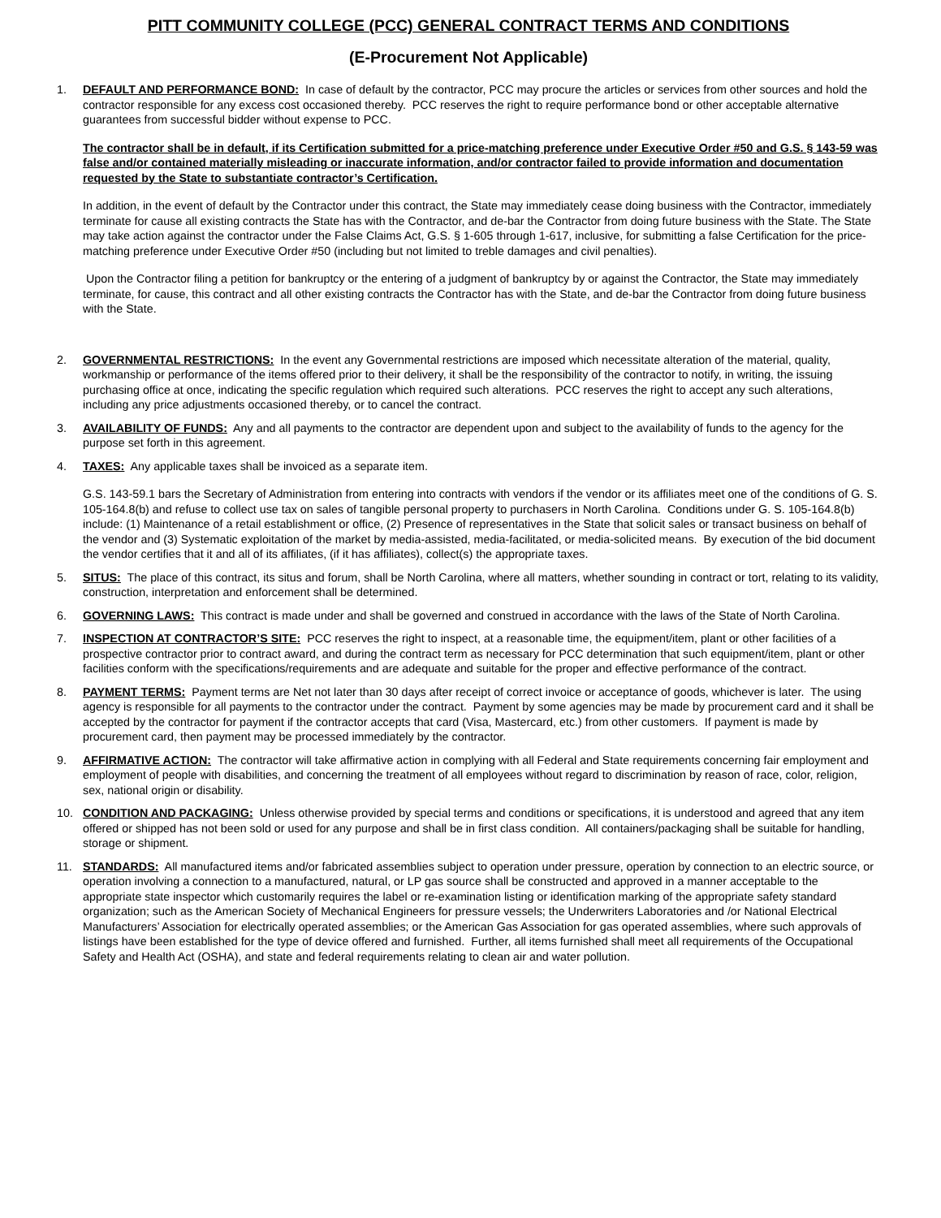PITT COMMUNITY COLLEGE (PCC) GENERAL CONTRACT TERMS AND CONDITIONS
(E-Procurement Not Applicable)
1. DEFAULT AND PERFORMANCE BOND: In case of default by the contractor, PCC may procure the articles or services from other sources and hold the contractor responsible for any excess cost occasioned thereby. PCC reserves the right to require performance bond or other acceptable alternative guarantees from successful bidder without expense to PCC.
The contractor shall be in default, if its Certification submitted for a price-matching preference under Executive Order #50 and G.S. § 143-59 was false and/or contained materially misleading or inaccurate information, and/or contractor failed to provide information and documentation requested by the State to substantiate contractor’s Certification.
In addition, in the event of default by the Contractor under this contract, the State may immediately cease doing business with the Contractor, immediately terminate for cause all existing contracts the State has with the Contractor, and de-bar the Contractor from doing future business with the State. The State may take action against the contractor under the False Claims Act, G.S. § 1-605 through 1-617, inclusive, for submitting a false Certification for the price-matching preference under Executive Order #50 (including but not limited to treble damages and civil penalties).
Upon the Contractor filing a petition for bankruptcy or the entering of a judgment of bankruptcy by or against the Contractor, the State may immediately terminate, for cause, this contract and all other existing contracts the Contractor has with the State, and de-bar the Contractor from doing future business with the State.
2. GOVERNMENTAL RESTRICTIONS: In the event any Governmental restrictions are imposed which necessitate alteration of the material, quality, workmanship or performance of the items offered prior to their delivery, it shall be the responsibility of the contractor to notify, in writing, the issuing purchasing office at once, indicating the specific regulation which required such alterations. PCC reserves the right to accept any such alterations, including any price adjustments occasioned thereby, or to cancel the contract.
3. AVAILABILITY OF FUNDS: Any and all payments to the contractor are dependent upon and subject to the availability of funds to the agency for the purpose set forth in this agreement.
4. TAXES: Any applicable taxes shall be invoiced as a separate item.
G.S. 143-59.1 bars the Secretary of Administration from entering into contracts with vendors if the vendor or its affiliates meet one of the conditions of G. S. 105-164.8(b) and refuse to collect use tax on sales of tangible personal property to purchasers in North Carolina. Conditions under G. S. 105-164.8(b) include: (1) Maintenance of a retail establishment or office, (2) Presence of representatives in the State that solicit sales or transact business on behalf of the vendor and (3) Systematic exploitation of the market by media-assisted, media-facilitated, or media-solicited means. By execution of the bid document the vendor certifies that it and all of its affiliates, (if it has affiliates), collect(s) the appropriate taxes.
5. SITUS: The place of this contract, its situs and forum, shall be North Carolina, where all matters, whether sounding in contract or tort, relating to its validity, construction, interpretation and enforcement shall be determined.
6. GOVERNING LAWS: This contract is made under and shall be governed and construed in accordance with the laws of the State of North Carolina.
7. INSPECTION AT CONTRACTOR’S SITE: PCC reserves the right to inspect, at a reasonable time, the equipment/item, plant or other facilities of a prospective contractor prior to contract award, and during the contract term as necessary for PCC determination that such equipment/item, plant or other facilities conform with the specifications/requirements and are adequate and suitable for the proper and effective performance of the contract.
8. PAYMENT TERMS: Payment terms are Net not later than 30 days after receipt of correct invoice or acceptance of goods, whichever is later. The using agency is responsible for all payments to the contractor under the contract. Payment by some agencies may be made by procurement card and it shall be accepted by the contractor for payment if the contractor accepts that card (Visa, Mastercard, etc.) from other customers. If payment is made by procurement card, then payment may be processed immediately by the contractor.
9. AFFIRMATIVE ACTION: The contractor will take affirmative action in complying with all Federal and State requirements concerning fair employment and employment of people with disabilities, and concerning the treatment of all employees without regard to discrimination by reason of race, color, religion, sex, national origin or disability.
10. CONDITION AND PACKAGING: Unless otherwise provided by special terms and conditions or specifications, it is understood and agreed that any item offered or shipped has not been sold or used for any purpose and shall be in first class condition. All containers/packaging shall be suitable for handling, storage or shipment.
11. STANDARDS: All manufactured items and/or fabricated assemblies subject to operation under pressure, operation by connection to an electric source, or operation involving a connection to a manufactured, natural, or LP gas source shall be constructed and approved in a manner acceptable to the appropriate state inspector which customarily requires the label or re-examination listing or identification marking of the appropriate safety standard organization; such as the American Society of Mechanical Engineers for pressure vessels; the Underwriters Laboratories and /or National Electrical Manufacturers’ Association for electrically operated assemblies; or the American Gas Association for gas operated assemblies, where such approvals of listings have been established for the type of device offered and furnished. Further, all items furnished shall meet all requirements of the Occupational Safety and Health Act (OSHA), and state and federal requirements relating to clean air and water pollution.